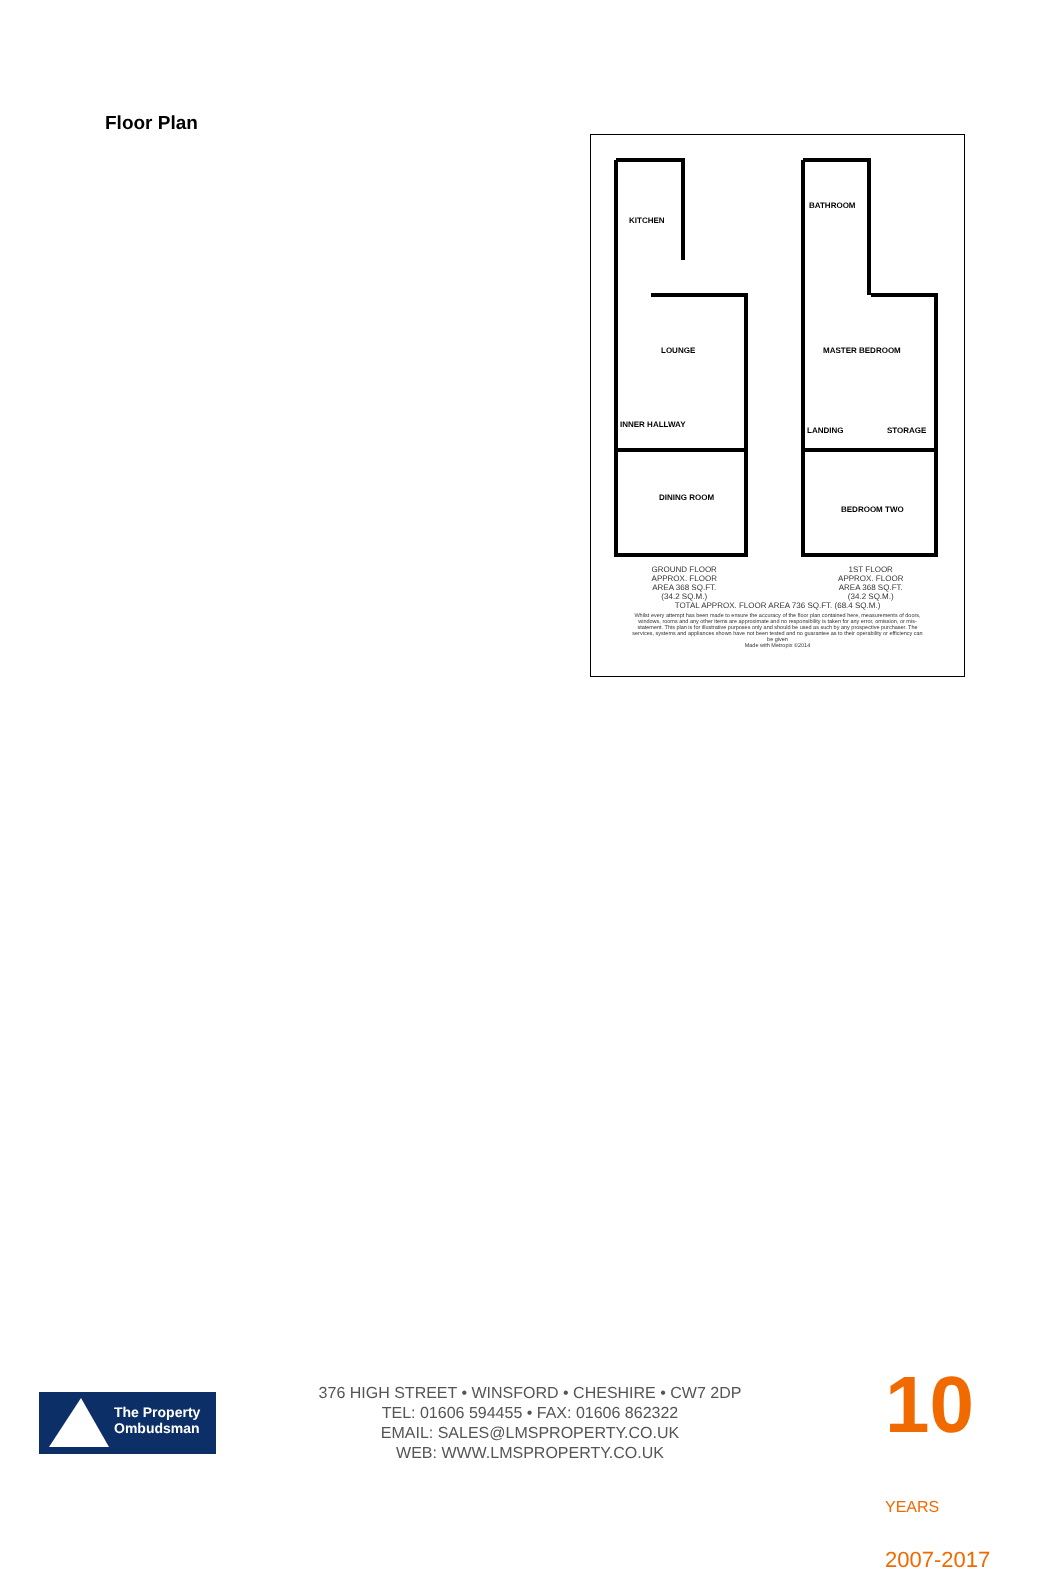Floor Plan
KITCHEN
LOUNGE
INNER HALLWAY
DINING ROOM
BATHROOM
MASTER BEDROOM
LANDING
STORAGE
BEDROOM TWO
GROUND FLOOR
APPROX. FLOOR
AREA 368 SQ.FT.
(34.2 SQ.M.)
1ST FLOOR
APPROX. FLOOR
AREA 368 SQ.FT.
(34.2 SQ.M.)
TOTAL APPROX. FLOOR AREA 736 SQ.FT. (68.4 SQ.M.)
Whilst every attempt has been made to ensure the accuracy of the floor plan contained here, measurements of doors, windows, rooms and any other items are approximate and no responsibility is taken for any error, omission, or mis-statement. This plan is for illustrative purposes only and should be used as such by any prospective purchaser. The services, systems and appliances shown have not been tested and no guarantee as to their operability or efficiency can be given
Made with Metropix ©2014
The Property
Ombudsman
376 HIGH STREET • WINSFORD • CHESHIRE • CW7 2DP
TEL: 01606 594455 • FAX: 01606 862322
EMAIL: SALES@LMSPROPERTY.CO.UK
WEB: WWW.LMSPROPERTY.CO.UK
10 YEARS
2007-2017